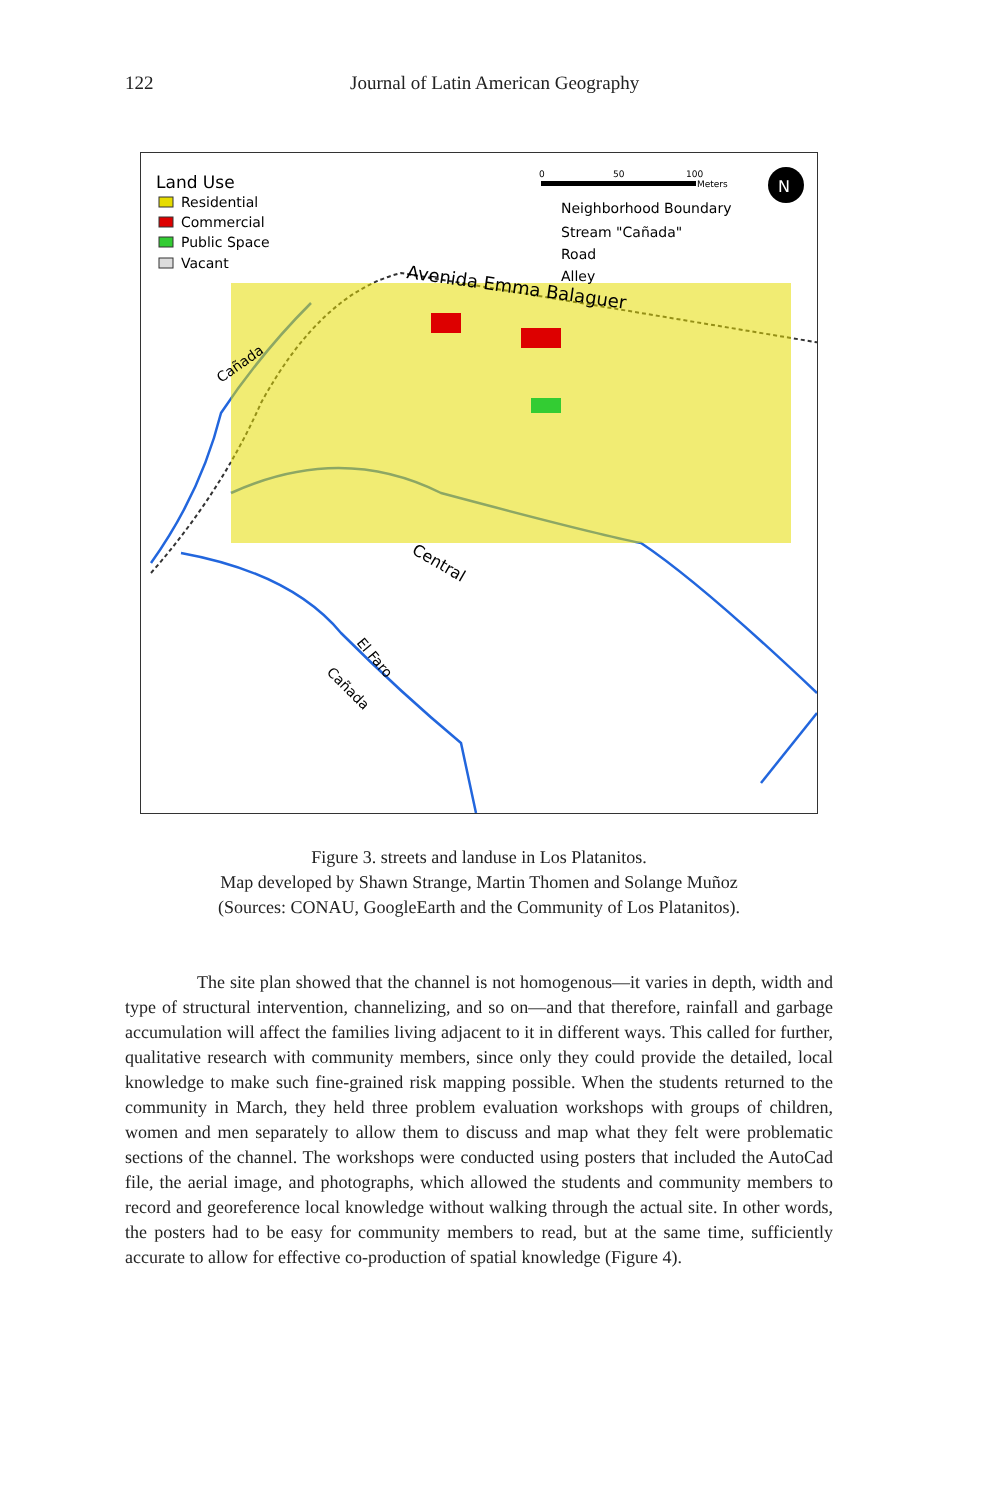122 Journal of Latin American Geography
Land Use
Residential
Commercial
Public Space
Vacant
0
50
100
Meters
N
Neighborhood Boundary
Stream "Cañada"
Road
Alley
Avenida Emma Balaguer
Cañada
Central
El Faro
Cañada
Figure 3. streets and landuse in Los Platanitos.
Map developed by Shawn Strange, Martin Thomen and Solange Muñoz
(Sources: CONAU, GoogleEarth and the Community of Los Platanitos).
    The site plan showed that the channel is not homogenous—it varies in depth, width and type of structural intervention, channelizing, and so on—and that therefore, rainfall and garbage accumulation will affect the families living adjacent to it in different ways. This called for further, qualitative research with community members, since only they could provide the detailed, local knowledge to make such fine-grained risk mapping possible. When the students returned to the community in March, they held three problem evaluation workshops with groups of children, women and men separately to allow them to discuss and map what they felt were problematic sections of the channel. The workshops were conducted using posters that included the AutoCad file, the aerial image, and photographs, which allowed the students and community members to record and georeference local knowledge without walking through the actual site. In other words, the posters had to be easy for community members to read, but at the same time, sufficiently accurate to allow for effective co-production of spatial knowledge (Figure 4).